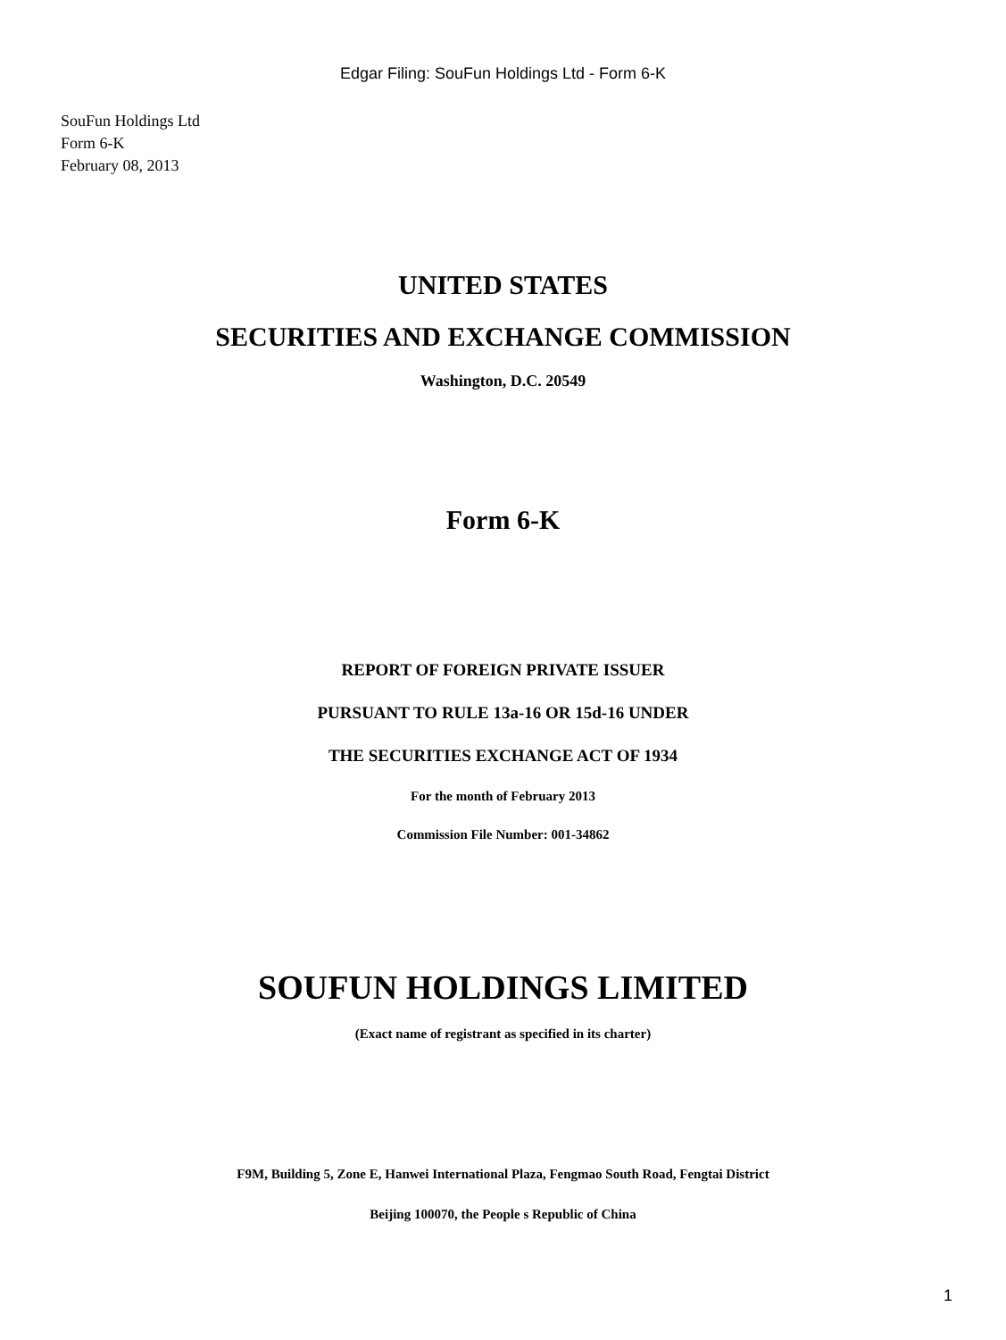Edgar Filing: SouFun Holdings Ltd - Form 6-K
SouFun Holdings Ltd
Form 6-K
February 08, 2013
UNITED STATES
SECURITIES AND EXCHANGE COMMISSION
Washington, D.C. 20549
Form 6-K
REPORT OF FOREIGN PRIVATE ISSUER
PURSUANT TO RULE 13a-16 OR 15d-16 UNDER
THE SECURITIES EXCHANGE ACT OF 1934
For the month of February 2013
Commission File Number: 001-34862
SOUFUN HOLDINGS LIMITED
(Exact name of registrant as specified in its charter)
F9M, Building 5, Zone E, Hanwei International Plaza, Fengmao South Road, Fengtai District
Beijing 100070, the People s Republic of China
1